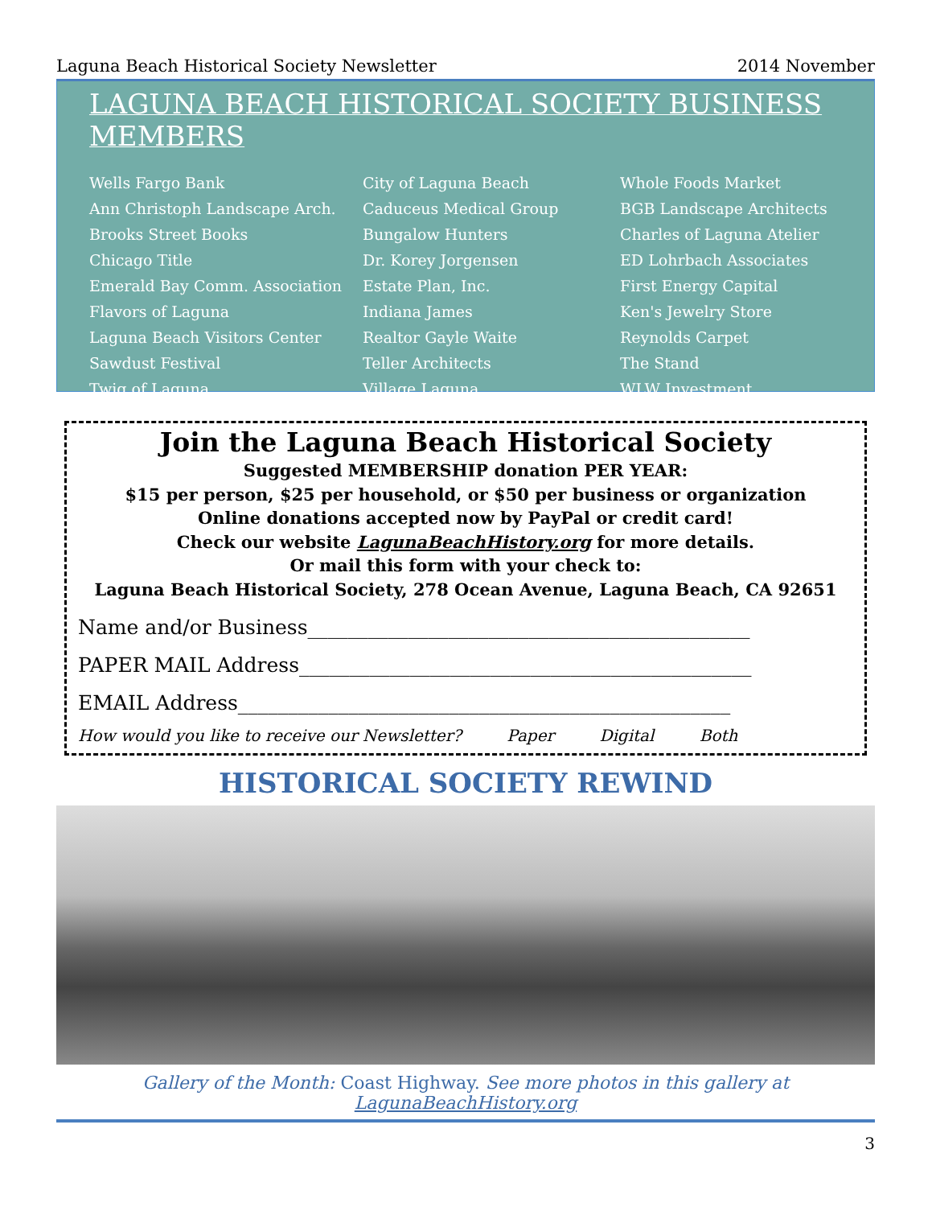Laguna Beach Historical Society Newsletter 2014 November
LAGUNA BEACH HISTORICAL SOCIETY BUSINESS MEMBERS
Wells Fargo Bank
Ann Christoph Landscape Arch.
Brooks Street Books
Chicago Title
Emerald Bay Comm. Association
Flavors of Laguna
Laguna Beach Visitors Center
Sawdust Festival
Twig of Laguna
City of Laguna Beach
Caduceus Medical Group
Bungalow Hunters
Dr. Korey Jorgensen
Estate Plan, Inc.
Indiana James
Realtor Gayle Waite
Teller Architects
Village Laguna
Whole Foods Market
BGB Landscape Architects
Charles of Laguna Atelier
ED Lohrbach Associates
First Energy Capital
Ken's Jewelry Store
Reynolds Carpet
The Stand
WLW Investment
Join the Laguna Beach Historical Society
Suggested MEMBERSHIP donation PER YEAR:
$15 per person, $25 per household, or $50 per business or organization
Online donations accepted now by PayPal or credit card!
Check our website LagunaBeachHistory.org for more details.
Or mail this form with your check to:
Laguna Beach Historical Society, 278 Ocean Avenue, Laguna Beach, CA 92651
Name and/or Business____________________________________________
PAPER MAIL Address_____________________________________________
EMAIL Address_________________________________________________
How would you like to receive our Newsletter? Paper Digital Both
HISTORICAL SOCIETY REWIND
Gallery of the Month: Coast Highway. See more photos in this gallery at LagunaBeachHistory.org
3